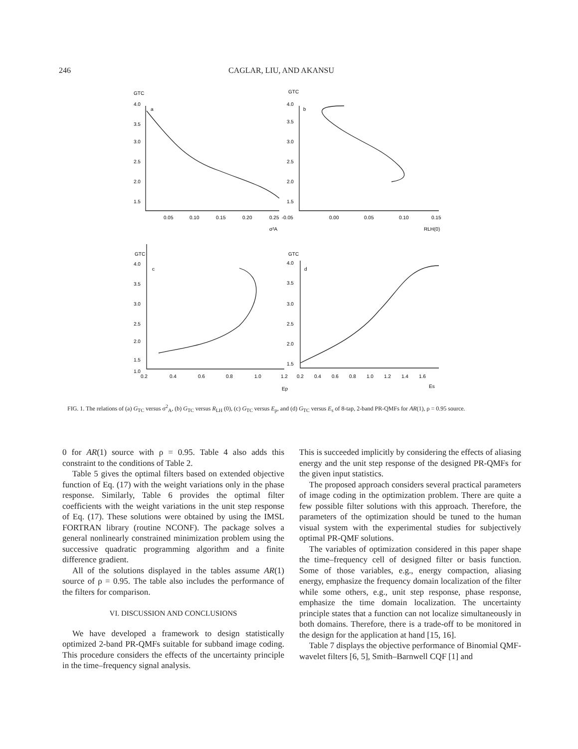246 CAGLAR, LIU, AND AKANSU
GTC
4.0
a
3.5
3.0
2.5
2.0
1.5
0.05
0.10
0.15
0.20
0.25
σ²A
GTC
4.0
b
3.5
3.0
2.5
2.0
1.5
-0.05
0.00
0.05
0.10
0.15
RLH(0)
GTC
4.0
c
3.5
3.0
2.5
2.0
1.5
1.0
0.2
0.4
0.6
0.8
1.0
1.2
Ep
GTC
4.0
d
3.5
3.0
2.5
2.0
1.5
0.2
0.4
0.6
0.8
1.0
1.2
1.4
1.6
Es
FIG. 1. The relations of (a) G<sub>TC</sub> versus σ<sup>2</sup><sub>A</sub>, (b) G<sub>TC</sub> versus R<sub>LH</sub> (0), (c) G<sub>TC</sub> versus E<sub>p</sub>, and (d) G<sub>TC</sub> versus E<sub>s</sub> of 8-tap, 2-band PR-QMFs for AR(1), ρ = 0.95 source.
0 for AR(1) source with ρ = 0.95. Table 4 also adds this constraint to the conditions of Table 2.
Table 5 gives the optimal filters based on extended objective function of Eq. (17) with the weight variations only in the phase response. Similarly, Table 6 provides the optimal filter coefficients with the weight variations in the unit step response of Eq. (17). These solutions were obtained by using the IMSL FORTRAN library (routine NCONF). The package solves a general nonlinearly constrained minimization problem using the successive quadratic programming algorithm and a finite difference gradient.
All of the solutions displayed in the tables assume AR(1) source of ρ = 0.95. The table also includes the performance of the filters for comparison.
VI. DISCUSSION AND CONCLUSIONS
We have developed a framework to design statistically optimized 2-band PR-QMFs suitable for subband image coding. This procedure considers the effects of the uncertainty principle in the time–frequency signal analysis.
This is succeeded implicitly by considering the effects of aliasing energy and the unit step response of the designed PR-QMFs for the given input statistics.
The proposed approach considers several practical parameters of image coding in the optimization problem. There are quite a few possible filter solutions with this approach. Therefore, the parameters of the optimization should be tuned to the human visual system with the experimental studies for subjectively optimal PR-QMF solutions.
The variables of optimization considered in this paper shape the time–frequency cell of designed filter or basis function. Some of those variables, e.g., energy compaction, aliasing energy, emphasize the frequency domain localization of the filter while some others, e.g., unit step response, phase response, emphasize the time domain localization. The uncertainty principle states that a function can not localize simultaneously in both domains. Therefore, there is a trade-off to be monitored in the design for the application at hand [15, 16].
Table 7 displays the objective performance of Binomial QMF-wavelet filters [6, 5], Smith–Barnwell CQF [1] and